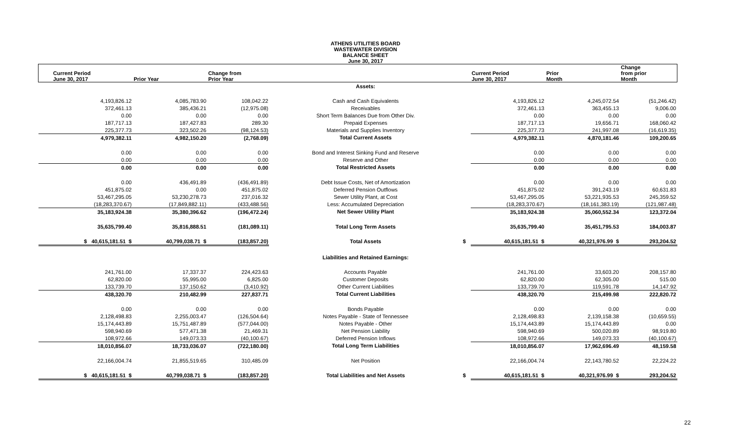ATHENS UTILITIES BOARD
WASTEWATER DIVISION
BALANCE SHEET
June 30, 2017
| Current Period June 30, 2017 | Prior Year | Change from Prior Year | | | Current Period June 30, 2017 | Prior Month | Change from prior Month |
| --- | --- | --- | --- | --- | --- | --- | --- |
| | | | Assets: | | | | |
| 4,193,826.12 | 4,085,783.90 | 108,042.22 | Cash and Cash Equivalents | | 4,193,826.12 | 4,245,072.54 | (51,246.42) |
| 372,461.13 | 385,436.21 | (12,975.08) | Receivables | | 372,461.13 | 363,455.13 | 9,006.00 |
| 0.00 | 0.00 | 0.00 | Short Term Balances Due from Other Div. | | 0.00 | 0.00 | 0.00 |
| 187,717.13 | 187,427.83 | 289.30 | Prepaid Expenses | | 187,717.13 | 19,656.71 | 168,060.42 |
| 225,377.73 | 323,502.26 | (98,124.53) | Materials and Supplies Inventory | | 225,377.73 | 241,997.08 | (16,619.35) |
| 4,979,382.11 | 4,982,150.20 | (2,768.09) | Total Current Assets | | 4,979,382.11 | 4,870,181.46 | 109,200.65 |
| 0.00 | 0.00 | 0.00 | Bond and Interest Sinking Fund and Reserve | | 0.00 | 0.00 | 0.00 |
| 0.00 | 0.00 | 0.00 | Reserve and Other | | 0.00 | 0.00 | 0.00 |
| 0.00 | 0.00 | 0.00 | Total Restricted Assets | | 0.00 | 0.00 | 0.00 |
| 0.00 | 436,491.89 | (436,491.89) | Debt Issue Costs, Net of Amortization | | 0.00 | 0.00 | 0.00 |
| 451,875.02 | 0.00 | 451,875.02 | Deferred Pension Outflows | | 451,875.02 | 391,243.19 | 60,631.83 |
| 53,467,295.05 | 53,230,278.73 | 237,016.32 | Sewer Utility Plant, at Cost | | 53,467,295.05 | 53,221,935.53 | 245,359.52 |
| (18,283,370.67) | (17,849,882.11) | (433,488.56) | Less: Accumulated Depreciation | | (18,283,370.67) | (18,161,383.19) | (121,987.48) |
| 35,183,924.38 | 35,380,396.62 | (196,472.24) | Net Sewer Utility Plant | | 35,183,924.38 | 35,060,552.34 | 123,372.04 |
| 35,635,799.40 | 35,816,888.51 | (181,089.11) | Total Long Term Assets | | 35,635,799.40 | 35,451,795.53 | 184,003.87 |
| $ 40,615,181.51 $ | 40,799,038.71 $ | (183,857.20) | Total Assets | $ | 40,615,181.51 $ | 40,321,976.99 $ | 293,204.52 |
| | | | Liabilities and Retained Earnings: | | | | |
| 241,761.00 | 17,337.37 | 224,423.63 | Accounts Payable | | 241,761.00 | 33,603.20 | 208,157.80 |
| 62,820.00 | 55,995.00 | 6,825.00 | Customer Deposits | | 62,820.00 | 62,305.00 | 515.00 |
| 133,739.70 | 137,150.62 | (3,410.92) | Other Current Liabilities | | 133,739.70 | 119,591.78 | 14,147.92 |
| 438,320.70 | 210,482.99 | 227,837.71 | Total Current Liabilities | | 438,320.70 | 215,499.98 | 222,820.72 |
| 0.00 | 0.00 | 0.00 | Bonds Payable | | 0.00 | 0.00 | 0.00 |
| 2,128,498.83 | 2,255,003.47 | (126,504.64) | Notes Payable - State of Tennessee | | 2,128,498.83 | 2,139,158.38 | (10,659.55) |
| 15,174,443.89 | 15,751,487.89 | (577,044.00) | Notes Payable - Other | | 15,174,443.89 | 15,174,443.89 | 0.00 |
| 598,940.69 | 577,471.38 | 21,469.31 | Net Pension Liability | | 598,940.69 | 500,020.89 | 98,919.80 |
| 108,972.66 | 149,073.33 | (40,100.67) | Deferred Pension Inflows | | 108,972.66 | 149,073.33 | (40,100.67) |
| 18,010,856.07 | 18,733,036.07 | (722,180.00) | Total Long Term Liabilities | | 18,010,856.07 | 17,962,696.49 | 48,159.58 |
| 22,166,004.74 | 21,855,519.65 | 310,485.09 | Net Position | | 22,166,004.74 | 22,143,780.52 | 22,224.22 |
| $ 40,615,181.51 $ | 40,799,038.71 $ | (183,857.20) | Total Liabilities and Net Assets | $ | 40,615,181.51 $ | 40,321,976.99 $ | 293,204.52 |
22